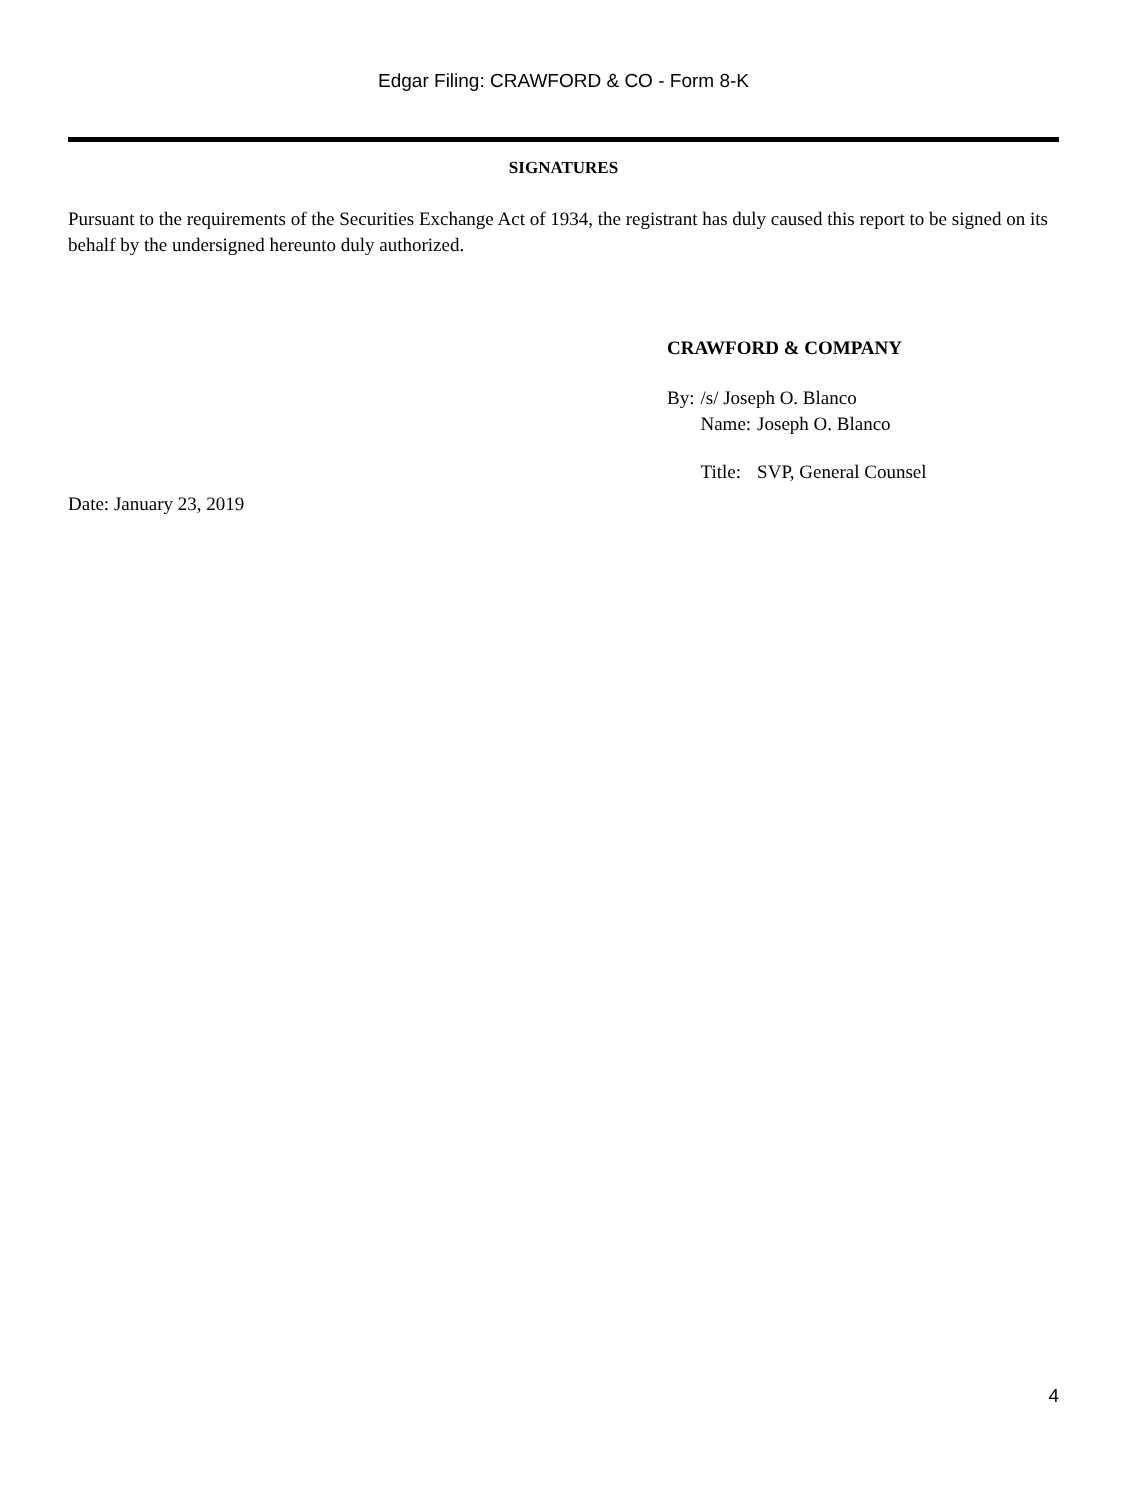Edgar Filing: CRAWFORD & CO - Form 8-K
SIGNATURES
Pursuant to the requirements of the Securities Exchange Act of 1934, the registrant has duly caused this report to be signed on its behalf by the undersigned hereunto duly authorized.
CRAWFORD & COMPANY
| By: | /s/ Joseph O. Blanco | |
| | Name: | Joseph O. Blanco |
| | Title: | SVP, General Counsel |
Date: January 23, 2019
4